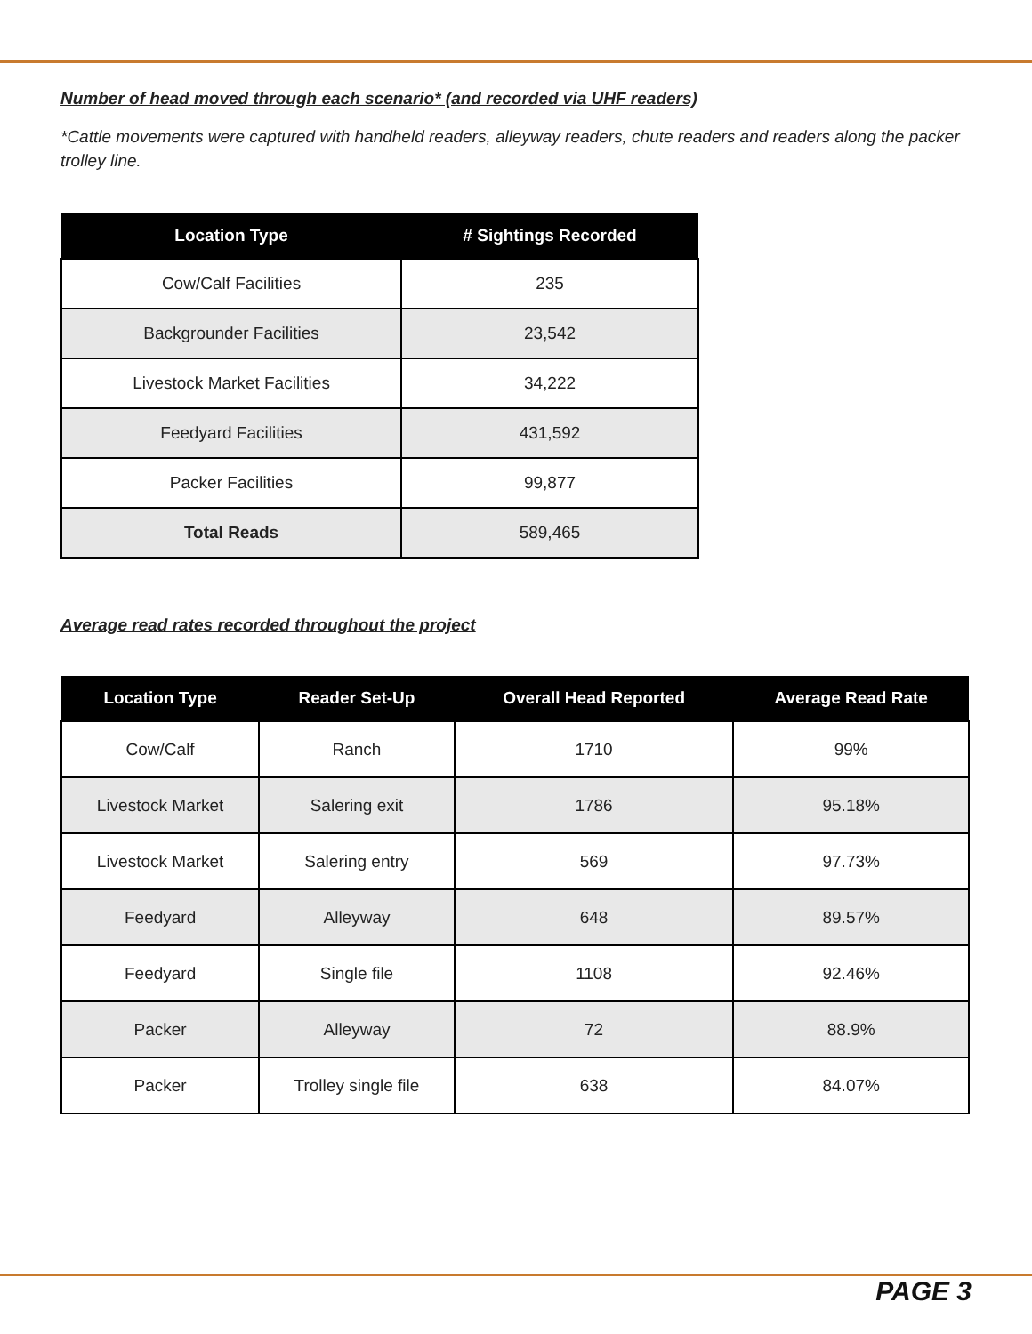Number of head moved through each scenario* (and recorded via UHF readers)
*Cattle movements were captured with handheld readers, alleyway readers, chute readers and readers along the packer trolley line.
| Location Type | # Sightings Recorded |
| --- | --- |
| Cow/Calf Facilities | 235 |
| Backgrounder Facilities | 23,542 |
| Livestock Market Facilities | 34,222 |
| Feedyard Facilities | 431,592 |
| Packer Facilities | 99,877 |
| Total Reads | 589,465 |
Average read rates recorded throughout the project
| Location Type | Reader Set-Up | Overall Head Reported | Average Read Rate |
| --- | --- | --- | --- |
| Cow/Calf | Ranch | 1710 | 99% |
| Livestock Market | Salering exit | 1786 | 95.18% |
| Livestock Market | Salering entry | 569 | 97.73% |
| Feedyard | Alleyway | 648 | 89.57% |
| Feedyard | Single file | 1108 | 92.46% |
| Packer | Alleyway | 72 | 88.9% |
| Packer | Trolley single file | 638 | 84.07% |
PAGE 3